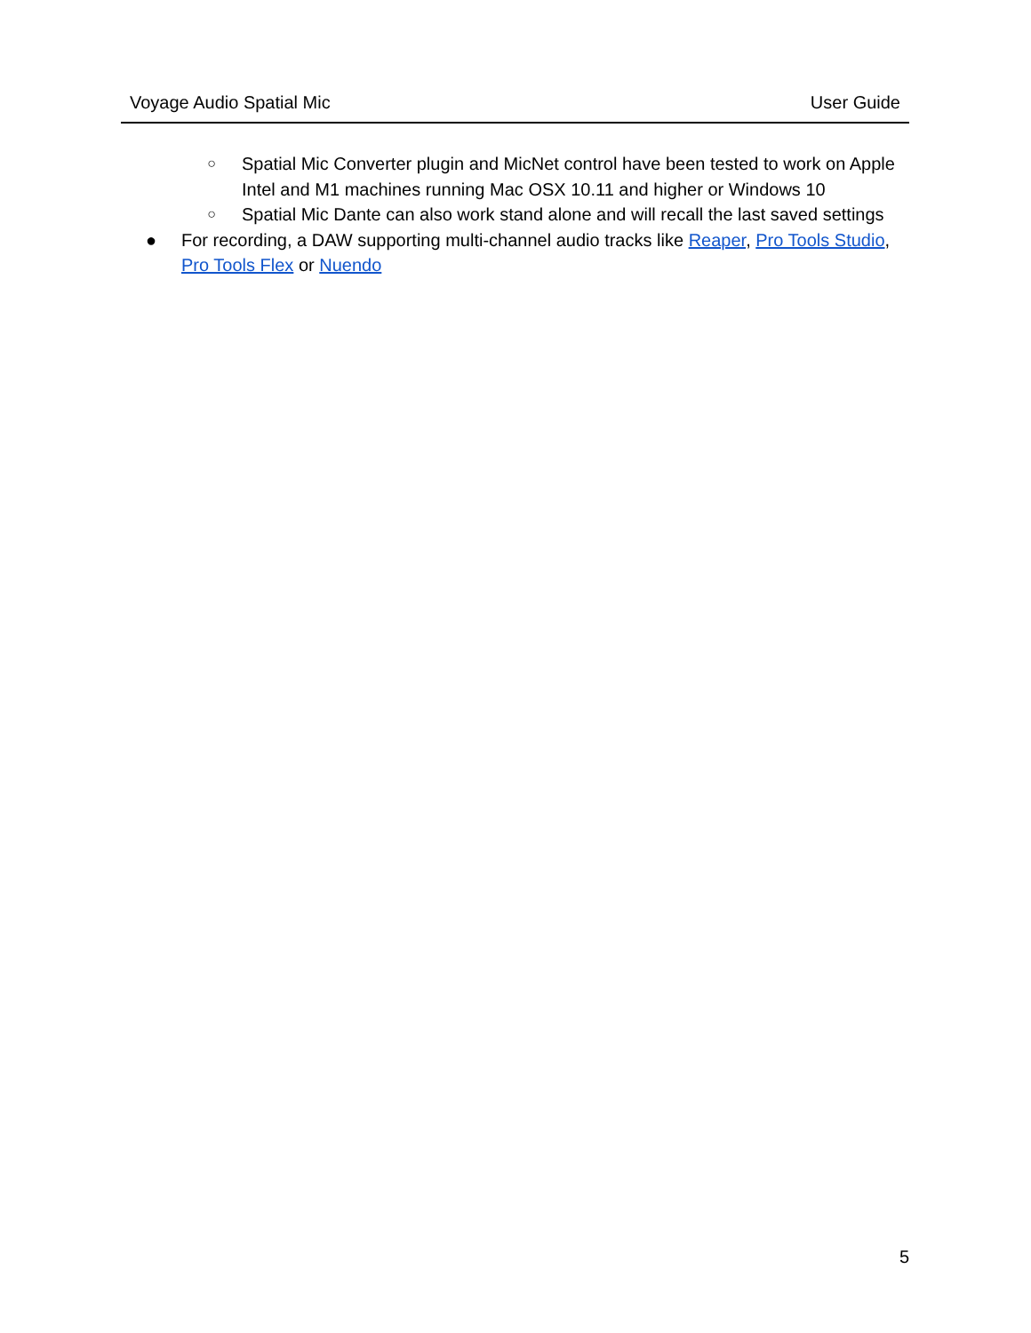Voyage Audio Spatial Mic User Guide
○ Spatial Mic Converter plugin and MicNet control have been tested to work on Apple Intel and M1 machines running Mac OSX 10.11 and higher or Windows 10
○ Spatial Mic Dante can also work stand alone and will recall the last saved settings
● For recording, a DAW supporting multi-channel audio tracks like Reaper, Pro Tools Studio, Pro Tools Flex or Nuendo
5